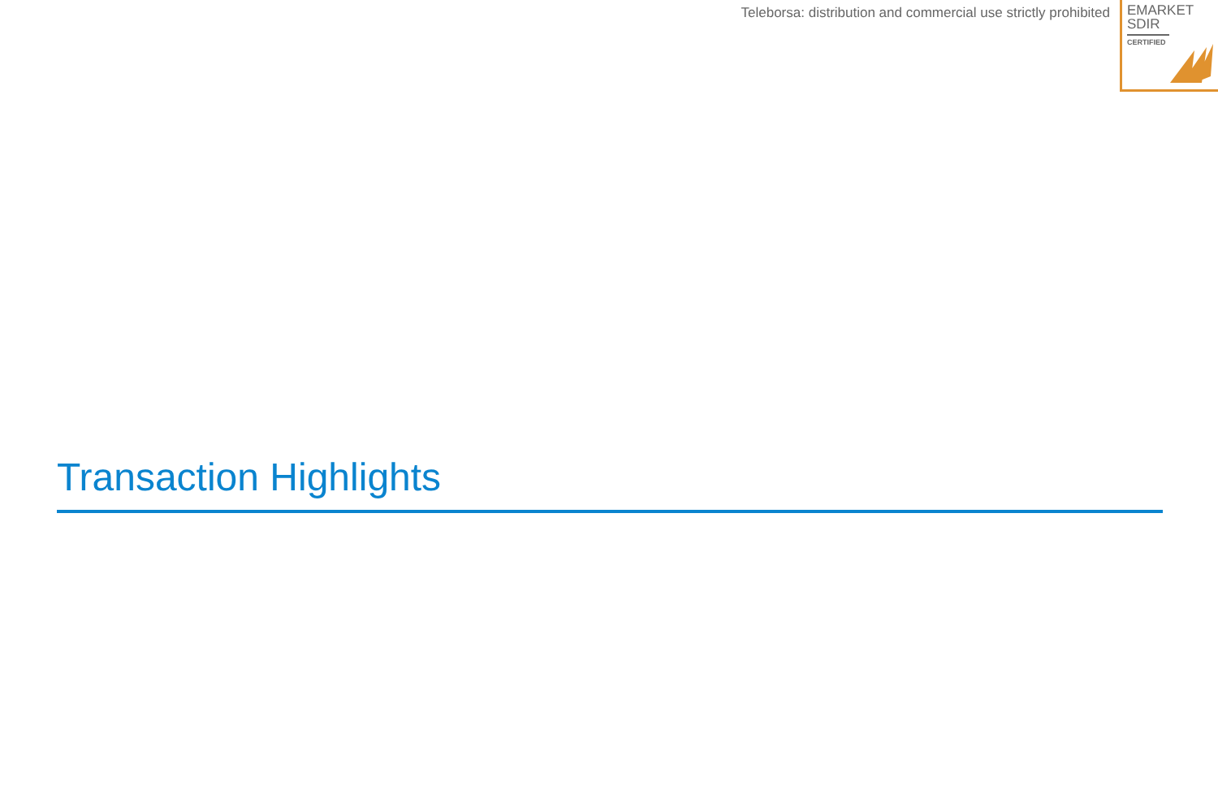Teleborsa: distribution and commercial use strictly prohibited
EMARKET
SDIR
CERTIFIED
Transaction Highlights